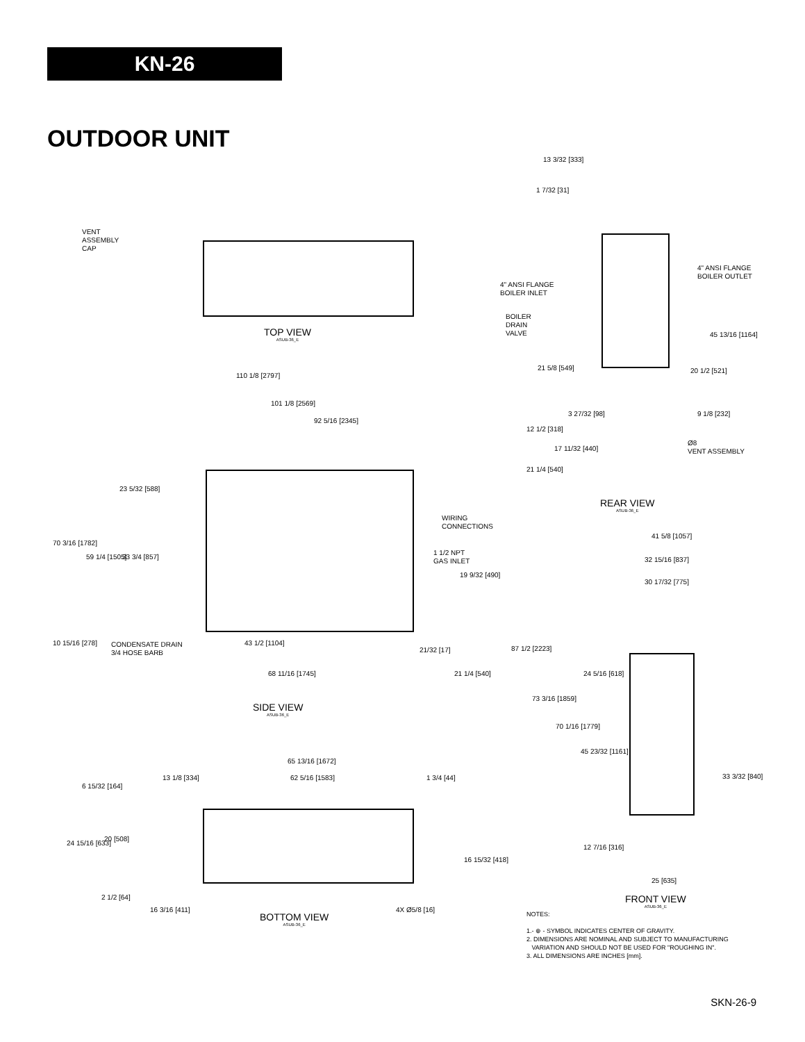KN-26
OUTDOOR UNIT
VENT
ASSEMBLY
CAP
TOP VIEW
ASUB-36_E
110 1/8 [2797]
101 1/8 [2569]
92 5/16 [2345]
23 5/32 [588]
70 3/16 [1782]
59 1/4 [1505] 33 3/4 [857]
WIRING
CONNECTIONS
1 1/2 NPT
GAS INLET
19 9/32 [490]
10 15/16 [278]
CONDENSATE DRAIN
3/4 HOSE BARB
43 1/2 [1104]
21/32 [17]
68 11/16 [1745] 21 1/4 [540]
SIDE VIEW
ASUB-36_E
65 13/16 [1672]
13 1/8 [334] 62 5/16 [1583] 1 3/4 [44]
6 15/32 [164]
24 15/16 [633]
20 [508]
16 15/32 [418]
2 1/2 [64]
16 3/16 [411] 4X Ø5/8 [16]
BOTTOM VIEW
ASUB-36_E
13 3/32 [333]
1 7/32 [31]
4" ANSI FLANGE
BOILER OUTLET
4" ANSI FLANGE
BOILER INLET
BOILER
DRAIN
VALVE
45 13/16 [1164]
21 5/8 [549] 20 1/2 [521]
3 27/32 [98] 9 1/8 [232]
12 1/2 [318]
Ø8
VENT ASSEMBLY
17 11/32 [440]
21 1/4 [540]
REAR VIEW
ASUB-36_E
41 5/8 [1057]
32 15/16 [837]
30 17/32 [775]
87 1/2 [2223]
24 5/16 [618]
73 3/16 [1859]
70 1/16 [1779]
45 23/32 [1161]
33 3/32 [840]
12 7/16 [316]
25 [635]
FRONT VIEW
ASUB-36_E
NOTES:
1.- ⊕ - SYMBOL INDICATES CENTER OF GRAVITY.
2. DIMENSIONS ARE NOMINAL AND SUBJECT TO MANUFACTURING
VARIATION AND SHOULD NOT BE USED FOR "ROUGHING IN".
3. ALL DIMENSIONS ARE INCHES [mm].
SKN-26-9